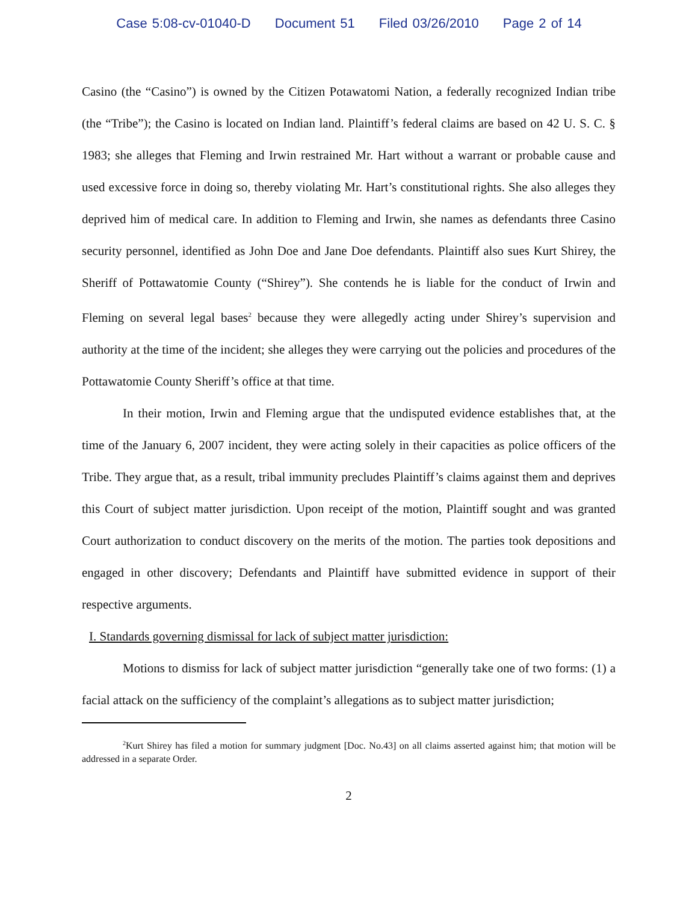Case 5:08-cv-01040-D Document 51 Filed 03/26/2010 Page 2 of 14
Casino (the “Casino”) is owned by the Citizen Potawatomi Nation, a federally recognized Indian tribe (the “Tribe”); the Casino is located on Indian land. Plaintiff’s federal claims are based on 42 U. S. C. § 1983; she alleges that Fleming and Irwin restrained Mr. Hart without a warrant or probable cause and used excessive force in doing so, thereby violating Mr. Hart’s constitutional rights. She also alleges they deprived him of medical care. In addition to Fleming and Irwin, she names as defendants three Casino security personnel, identified as John Doe and Jane Doe defendants. Plaintiff also sues Kurt Shirey, the Sheriff of Pottawatomie County (“Shirey”). She contends he is liable for the conduct of Irwin and Fleming on several legal bases<sup>2</sup> because they were allegedly acting under Shirey’s supervision and authority at the time of the incident; she alleges they were carrying out the policies and procedures of the Pottawatomie County Sheriff’s office at that time.
In their motion, Irwin and Fleming argue that the undisputed evidence establishes that, at the time of the January 6, 2007 incident, they were acting solely in their capacities as police officers of the Tribe. They argue that, as a result, tribal immunity precludes Plaintiff’s claims against them and deprives this Court of subject matter jurisdiction. Upon receipt of the motion, Plaintiff sought and was granted Court authorization to conduct discovery on the merits of the motion. The parties took depositions and engaged in other discovery; Defendants and Plaintiff have submitted evidence in support of their respective arguments.
I. Standards governing dismissal for lack of subject matter jurisdiction:
Motions to dismiss for lack of subject matter jurisdiction “generally take one of two forms: (1) a facial attack on the sufficiency of the complaint’s allegations as to subject matter jurisdiction;
<sup>2</sup> Kurt Shirey has filed a motion for summary judgment [Doc. No.43] on all claims asserted against him; that motion will be addressed in a separate Order.
2